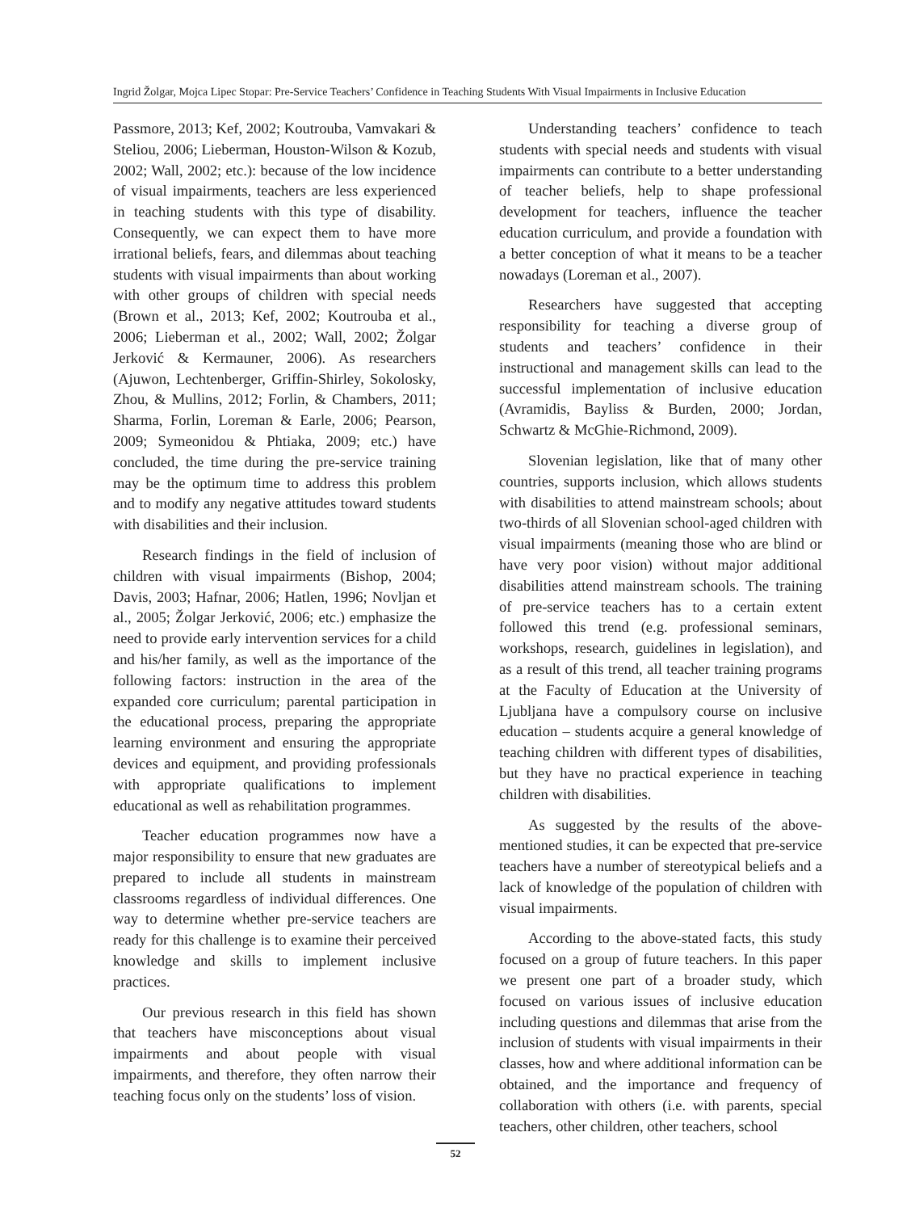Ingrid Žolgar, Mojca Lipec Stopar: Pre-Service Teachers’ Confidence in Teaching Students With Visual Impairments in Inclusive Education
Passmore, 2013; Kef, 2002; Koutrouba, Vamvakari & Steliou, 2006; Lieberman, Houston-Wilson & Kozub, 2002; Wall, 2002; etc.): because of the low incidence of visual impairments, teachers are less experienced in teaching students with this type of disability. Consequently, we can expect them to have more irrational beliefs, fears, and dilemmas about teaching students with visual impairments than about working with other groups of children with special needs (Brown et al., 2013; Kef, 2002; Koutrouba et al., 2006; Lieberman et al., 2002; Wall, 2002; Žolgar Jerković & Kermauner, 2006). As researchers (Ajuwon, Lechtenberger, Griffin-Shirley, Sokolosky, Zhou, & Mullins, 2012; Forlin, & Chambers, 2011; Sharma, Forlin, Loreman & Earle, 2006; Pearson, 2009; Symeonidou & Phtiaka, 2009; etc.) have concluded, the time during the pre-service training may be the optimum time to address this problem and to modify any negative attitudes toward students with disabilities and their inclusion.
Research findings in the field of inclusion of children with visual impairments (Bishop, 2004; Davis, 2003; Hafnar, 2006; Hatlen, 1996; Novljan et al., 2005; Žolgar Jerković, 2006; etc.) emphasize the need to provide early intervention services for a child and his/her family, as well as the importance of the following factors: instruction in the area of the expanded core curriculum; parental participation in the educational process, preparing the appropriate learning environment and ensuring the appropriate devices and equipment, and providing professionals with appropriate qualifications to implement educational as well as rehabilitation programmes.
Teacher education programmes now have a major responsibility to ensure that new graduates are prepared to include all students in mainstream classrooms regardless of individual differences. One way to determine whether pre-service teachers are ready for this challenge is to examine their perceived knowledge and skills to implement inclusive practices.
Our previous research in this field has shown that teachers have misconceptions about visual impairments and about people with visual impairments, and therefore, they often narrow their teaching focus only on the students’ loss of vision.
Understanding teachers’ confidence to teach students with special needs and students with visual impairments can contribute to a better understanding of teacher beliefs, help to shape professional development for teachers, influence the teacher education curriculum, and provide a foundation with a better conception of what it means to be a teacher nowadays (Loreman et al., 2007).
Researchers have suggested that accepting responsibility for teaching a diverse group of students and teachers’ confidence in their instructional and management skills can lead to the successful implementation of inclusive education (Avramidis, Bayliss & Burden, 2000; Jordan, Schwartz & McGhie-Richmond, 2009).
Slovenian legislation, like that of many other countries, supports inclusion, which allows students with disabilities to attend mainstream schools; about two-thirds of all Slovenian school-aged children with visual impairments (meaning those who are blind or have very poor vision) without major additional disabilities attend mainstream schools. The training of pre-service teachers has to a certain extent followed this trend (e.g. professional seminars, workshops, research, guidelines in legislation), and as a result of this trend, all teacher training programs at the Faculty of Education at the University of Ljubljana have a compulsory course on inclusive education – students acquire a general knowledge of teaching children with different types of disabilities, but they have no practical experience in teaching children with disabilities.
As suggested by the results of the above-mentioned studies, it can be expected that pre-service teachers have a number of stereotypical beliefs and a lack of knowledge of the population of children with visual impairments.
According to the above-stated facts, this study focused on a group of future teachers. In this paper we present one part of a broader study, which focused on various issues of inclusive education including questions and dilemmas that arise from the inclusion of students with visual impairments in their classes, how and where additional information can be obtained, and the importance and frequency of collaboration with others (i.e. with parents, special teachers, other children, other teachers, school
52